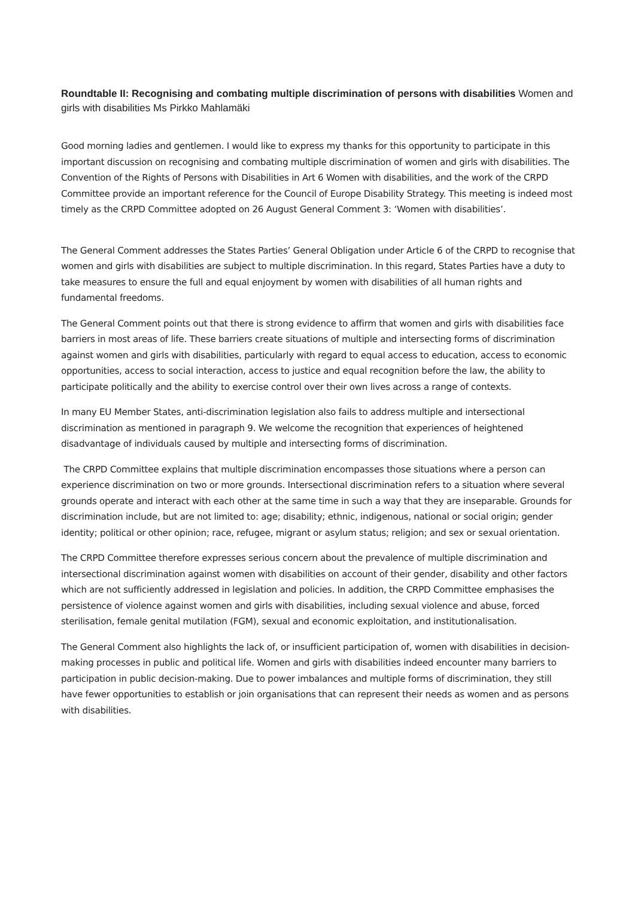Roundtable II: Recognising and combating multiple discrimination of persons with disabilities Women and girls with disabilities Ms Pirkko Mahlamäki
Good morning ladies and gentlemen. I would like to express my thanks for this opportunity to participate in this important discussion on recognising and combating multiple discrimination of women and girls with disabilities. The Convention of the Rights of Persons with Disabilities in Art 6 Women with disabilities, and the work of the CRPD Committee provide an important reference for the Council of Europe Disability Strategy. This meeting is indeed most timely as the CRPD Committee adopted on 26 August General Comment 3: ‘Women with disabilities’.
The General Comment addresses the States Parties’ General Obligation under Article 6 of the CRPD to recognise that women and girls with disabilities are subject to multiple discrimination. In this regard, States Parties have a duty to take measures to ensure the full and equal enjoyment by women with disabilities of all human rights and fundamental freedoms.
The General Comment points out that there is strong evidence to affirm that women and girls with disabilities face barriers in most areas of life. These barriers create situations of multiple and intersecting forms of discrimination against women and girls with disabilities, particularly with regard to equal access to education, access to economic opportunities, access to social interaction, access to justice and equal recognition before the law, the ability to participate politically and the ability to exercise control over their own lives across a range of contexts.
In many EU Member States, anti-discrimination legislation also fails to address multiple and intersectional discrimination as mentioned in paragraph 9. We welcome the recognition that experiences of heightened disadvantage of individuals caused by multiple and intersecting forms of discrimination.
The CRPD Committee explains that multiple discrimination encompasses those situations where a person can experience discrimination on two or more grounds. Intersectional discrimination refers to a situation where several grounds operate and interact with each other at the same time in such a way that they are inseparable. Grounds for discrimination include, but are not limited to: age; disability; ethnic, indigenous, national or social origin; gender identity; political or other opinion; race, refugee, migrant or asylum status; religion; and sex or sexual orientation.
The CRPD Committee therefore expresses serious concern about the prevalence of multiple discrimination and intersectional discrimination against women with disabilities on account of their gender, disability and other factors which are not sufficiently addressed in legislation and policies. In addition, the CRPD Committee emphasises the persistence of violence against women and girls with disabilities, including sexual violence and abuse, forced sterilisation, female genital mutilation (FGM), sexual and economic exploitation, and institutionalisation.
The General Comment also highlights the lack of, or insufficient participation of, women with disabilities in decision-making processes in public and political life. Women and girls with disabilities indeed encounter many barriers to participation in public decision-making. Due to power imbalances and multiple forms of discrimination, they still have fewer opportunities to establish or join organisations that can represent their needs as women and as persons with disabilities.